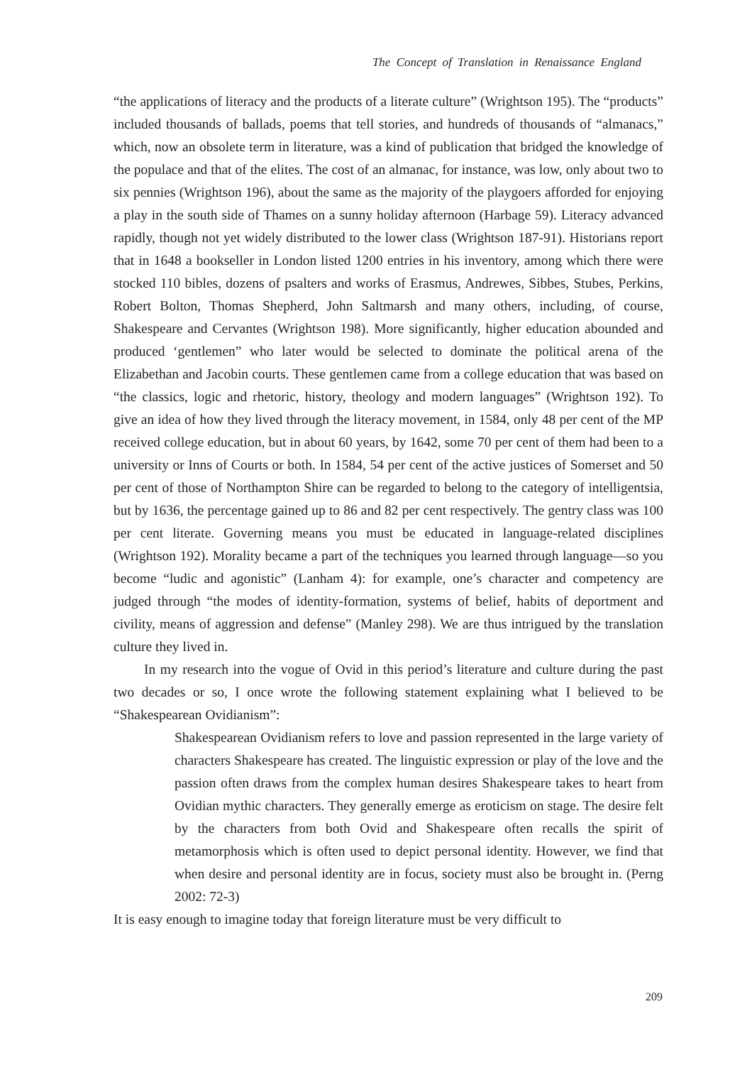The Concept of Translation in Renaissance England
“the applications of literacy and the products of a literate culture” (Wrightson 195). The “products” included thousands of ballads, poems that tell stories, and hundreds of thousands of “almanacs,” which, now an obsolete term in literature, was a kind of publication that bridged the knowledge of the populace and that of the elites. The cost of an almanac, for instance, was low, only about two to six pennies (Wrightson 196), about the same as the majority of the playgoers afforded for enjoying a play in the south side of Thames on a sunny holiday afternoon (Harbage 59). Literacy advanced rapidly, though not yet widely distributed to the lower class (Wrightson 187-91). Historians report that in 1648 a bookseller in London listed 1200 entries in his inventory, among which there were stocked 110 bibles, dozens of psalters and works of Erasmus, Andrewes, Sibbes, Stubes, Perkins, Robert Bolton, Thomas Shepherd, John Saltmarsh and many others, including, of course, Shakespeare and Cervantes (Wrightson 198). More significantly, higher education abounded and produced ‘gentlemen” who later would be selected to dominate the political arena of the Elizabethan and Jacobin courts. These gentlemen came from a college education that was based on “the classics, logic and rhetoric, history, theology and modern languages” (Wrightson 192). To give an idea of how they lived through the literacy movement, in 1584, only 48 per cent of the MP received college education, but in about 60 years, by 1642, some 70 per cent of them had been to a university or Inns of Courts or both. In 1584, 54 per cent of the active justices of Somerset and 50 per cent of those of Northampton Shire can be regarded to belong to the category of intelligentsia, but by 1636, the percentage gained up to 86 and 82 per cent respectively. The gentry class was 100 per cent literate. Governing means you must be educated in language-related disciplines (Wrightson 192). Morality became a part of the techniques you learned through language—so you become “ludic and agonistic” (Lanham 4): for example, one’s character and competency are judged through “the modes of identity-formation, systems of belief, habits of deportment and civility, means of aggression and defense” (Manley 298). We are thus intrigued by the translation culture they lived in.
In my research into the vogue of Ovid in this period’s literature and culture during the past two decades or so, I once wrote the following statement explaining what I believed to be “Shakespearean Ovidianism”:
Shakespearean Ovidianism refers to love and passion represented in the large variety of characters Shakespeare has created. The linguistic expression or play of the love and the passion often draws from the complex human desires Shakespeare takes to heart from Ovidian mythic characters. They generally emerge as eroticism on stage. The desire felt by the characters from both Ovid and Shakespeare often recalls the spirit of metamorphosis which is often used to depict personal identity. However, we find that when desire and personal identity are in focus, society must also be brought in. (Perng 2002: 72-3)
It is easy enough to imagine today that foreign literature must be very difficult to
209